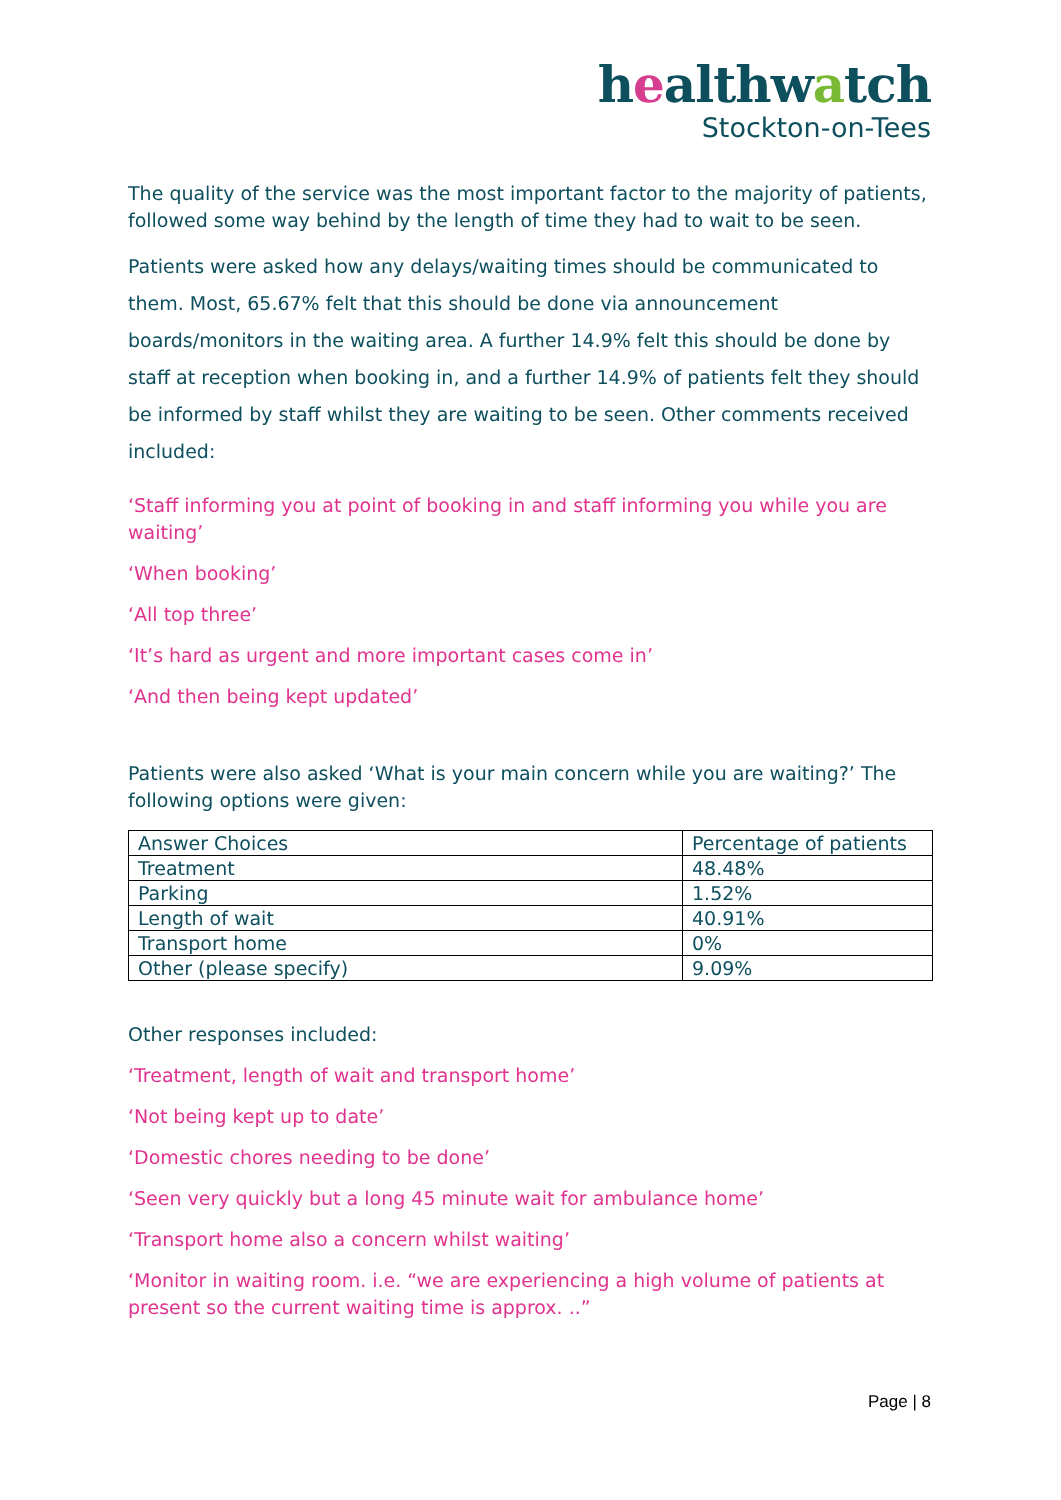healthwatch
Stockton-on-Tees
The quality of the service was the most important factor to the majority of patients, followed some way behind by the length of time they had to wait to be seen.
Patients were asked how any delays/waiting times should be communicated to them. Most, 65.67% felt that this should be done via announcement boards/monitors in the waiting area. A further 14.9% felt this should be done by staff at reception when booking in, and a further 14.9% of patients felt they should be informed by staff whilst they are waiting to be seen. Other comments received included:
‘Staff informing you at point of booking in and staff informing you while you are waiting’
‘When booking’
‘All top three’
‘It’s hard as urgent and more important cases come in’
‘And then being kept updated’
Patients were also asked ‘What is your main concern while you are waiting?’ The following options were given:
| Answer Choices | Percentage of patients |
| Treatment | 48.48% |
| Parking | 1.52% |
| Length of wait | 40.91% |
| Transport home | 0% |
| Other (please specify) | 9.09% |
Other responses included:
‘Treatment, length of wait and transport home’
‘Not being kept up to date’
‘Domestic chores needing to be done’
‘Seen very quickly but a long 45 minute wait for ambulance home’
‘Transport home also a concern whilst waiting’
‘Monitor in waiting room. i.e. “we are experiencing a high volume of patients at present so the current waiting time is approx. ..”
Page | 8